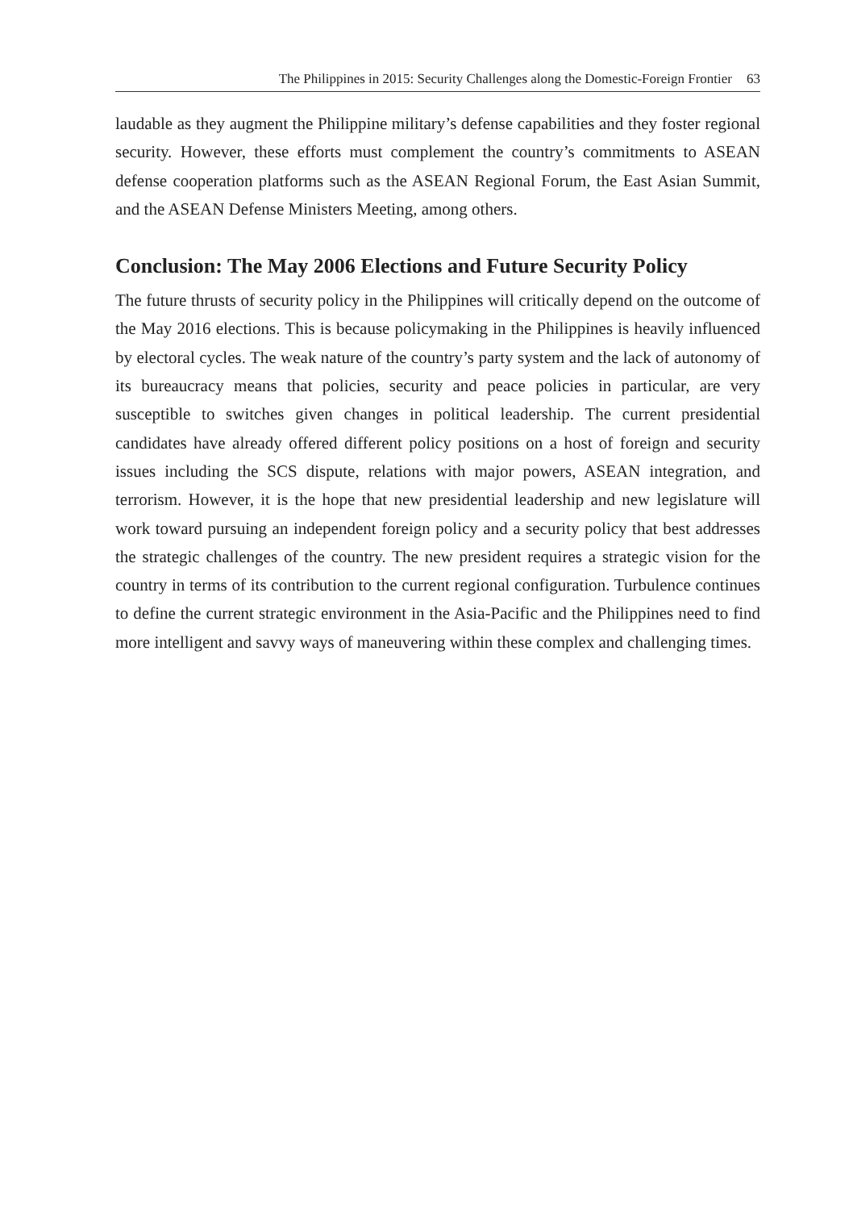The Philippines in 2015: Security Challenges along the Domestic-Foreign Frontier 63
laudable as they augment the Philippine military’s defense capabilities and they foster regional security. However, these efforts must complement the country’s commitments to ASEAN defense cooperation platforms such as the ASEAN Regional Forum, the East Asian Summit, and the ASEAN Defense Ministers Meeting, among others.
Conclusion: The May 2006 Elections and Future Security Policy
The future thrusts of security policy in the Philippines will critically depend on the outcome of the May 2016 elections. This is because policymaking in the Philippines is heavily influenced by electoral cycles. The weak nature of the country’s party system and the lack of autonomy of its bureaucracy means that policies, security and peace policies in particular, are very susceptible to switches given changes in political leadership. The current presidential candidates have already offered different policy positions on a host of foreign and security issues including the SCS dispute, relations with major powers, ASEAN integration, and terrorism. However, it is the hope that new presidential leadership and new legislature will work toward pursuing an independent foreign policy and a security policy that best addresses the strategic challenges of the country. The new president requires a strategic vision for the country in terms of its contribution to the current regional configuration. Turbulence continues to define the current strategic environment in the Asia-Pacific and the Philippines need to find more intelligent and savvy ways of maneuvering within these complex and challenging times.